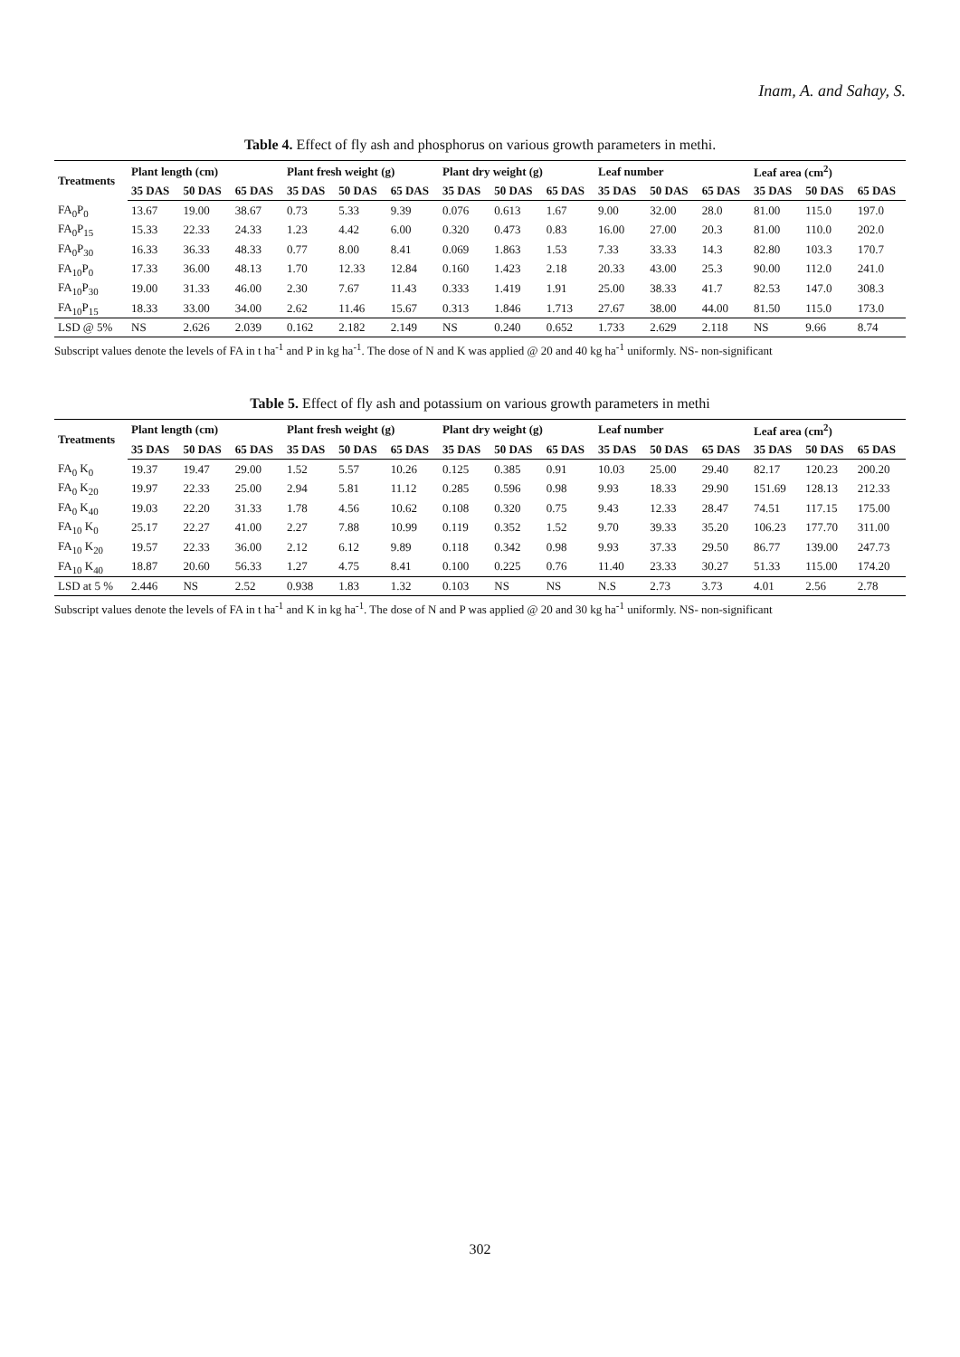Inam, A. and Sahay, S.
Table 4. Effect of fly ash and phosphorus on various growth parameters in methi.
| Treatments | Plant length (cm) | | | Plant fresh weight (g) | | | Plant dry weight (g) | | | Leaf number | | | Leaf area (cm<sup>2</sup>) | | |
| --- | --- | --- | --- | --- | --- | --- | --- | --- | --- | --- | --- | --- | --- | --- | --- |
| | 35 DAS | 50 DAS | 65 DAS | 35 DAS | 50 DAS | 65 DAS | 35 DAS | 50 DAS | 65 DAS | 35 DAS | 50 DAS | 65 DAS | 35 DAS | 50 DAS | 65 DAS |
| FA<sub>0</sub>P<sub>0</sub> | 13.67 | 19.00 | 38.67 | 0.73 | 5.33 | 9.39 | 0.076 | 0.613 | 1.67 | 9.00 | 32.00 | 28.0 | 81.00 | 115.0 | 197.0 |
| FA<sub>0</sub>P<sub>15</sub> | 15.33 | 22.33 | 24.33 | 1.23 | 4.42 | 6.00 | 0.320 | 0.473 | 0.83 | 16.00 | 27.00 | 20.3 | 81.00 | 110.0 | 202.0 |
| FA<sub>0</sub>P<sub>30</sub> | 16.33 | 36.33 | 48.33 | 0.77 | 8.00 | 8.41 | 0.069 | 1.863 | 1.53 | 7.33 | 33.33 | 14.3 | 82.80 | 103.3 | 170.7 |
| FA<sub>10</sub>P<sub>0</sub> | 17.33 | 36.00 | 48.13 | 1.70 | 12.33 | 12.84 | 0.160 | 1.423 | 2.18 | 20.33 | 43.00 | 25.3 | 90.00 | 112.0 | 241.0 |
| FA<sub>10</sub>P<sub>30</sub> | 19.00 | 31.33 | 46.00 | 2.30 | 7.67 | 11.43 | 0.333 | 1.419 | 1.91 | 25.00 | 38.33 | 41.7 | 82.53 | 147.0 | 308.3 |
| FA<sub>10</sub>P<sub>15</sub> | 18.33 | 33.00 | 34.00 | 2.62 | 11.46 | 15.67 | 0.313 | 1.846 | 1.713 | 27.67 | 38.00 | 44.00 | 81.50 | 115.0 | 173.0 |
| LSD @ 5% | NS | 2.626 | 2.039 | 0.162 | 2.182 | 2.149 | NS | 0.240 | 0.652 | 1.733 | 2.629 | 2.118 | NS | 9.66 | 8.74 |
Subscript values denote the levels of FA in t ha<sup>-1</sup> and P in kg ha<sup>-1</sup>. The dose of N and K was applied @ 20 and 40 kg ha<sup>-1</sup> uniformly. NS- non-significant
Table 5. Effect of fly ash and potassium on various growth parameters in methi
| Treatments | Plant length (cm) | | | Plant fresh weight (g) | | | Plant dry weight (g) | | | Leaf number | | | Leaf area (cm<sup>2</sup>) | | |
| --- | --- | --- | --- | --- | --- | --- | --- | --- | --- | --- | --- | --- | --- | --- | --- |
| | 35 DAS | 50 DAS | 65 DAS | 35 DAS | 50 DAS | 65 DAS | 35 DAS | 50 DAS | 65 DAS | 35 DAS | 50 DAS | 65 DAS | 35 DAS | 50 DAS | 65 DAS |
| FA<sub>0</sub> K<sub>0</sub> | 19.37 | 19.47 | 29.00 | 1.52 | 5.57 | 10.26 | 0.125 | 0.385 | 0.91 | 10.03 | 25.00 | 29.40 | 82.17 | 120.23 | 200.20 |
| FA<sub>0</sub> K<sub>20</sub> | 19.97 | 22.33 | 25.00 | 2.94 | 5.81 | 11.12 | 0.285 | 0.596 | 0.98 | 9.93 | 18.33 | 29.90 | 151.69 | 128.13 | 212.33 |
| FA<sub>0</sub> K<sub>40</sub> | 19.03 | 22.20 | 31.33 | 1.78 | 4.56 | 10.62 | 0.108 | 0.320 | 0.75 | 9.43 | 12.33 | 28.47 | 74.51 | 117.15 | 175.00 |
| FA<sub>10</sub> K<sub>0</sub> | 25.17 | 22.27 | 41.00 | 2.27 | 7.88 | 10.99 | 0.119 | 0.352 | 1.52 | 9.70 | 39.33 | 35.20 | 106.23 | 177.70 | 311.00 |
| FA<sub>10</sub> K<sub>20</sub> | 19.57 | 22.33 | 36.00 | 2.12 | 6.12 | 9.89 | 0.118 | 0.342 | 0.98 | 9.93 | 37.33 | 29.50 | 86.77 | 139.00 | 247.73 |
| FA<sub>10</sub> K<sub>40</sub> | 18.87 | 20.60 | 56.33 | 1.27 | 4.75 | 8.41 | 0.100 | 0.225 | 0.76 | 11.40 | 23.33 | 30.27 | 51.33 | 115.00 | 174.20 |
| LSD at 5 % | 2.446 | NS | 2.52 | 0.938 | 1.83 | 1.32 | 0.103 | NS | NS | N.S | 2.73 | 3.73 | 4.01 | 2.56 | 2.78 |
Subscript values denote the levels of FA in t ha<sup>-1</sup> and K in kg ha<sup>-1</sup>. The dose of N and P was applied @ 20 and 30 kg ha<sup>-1</sup> uniformly. NS- non-significant
302